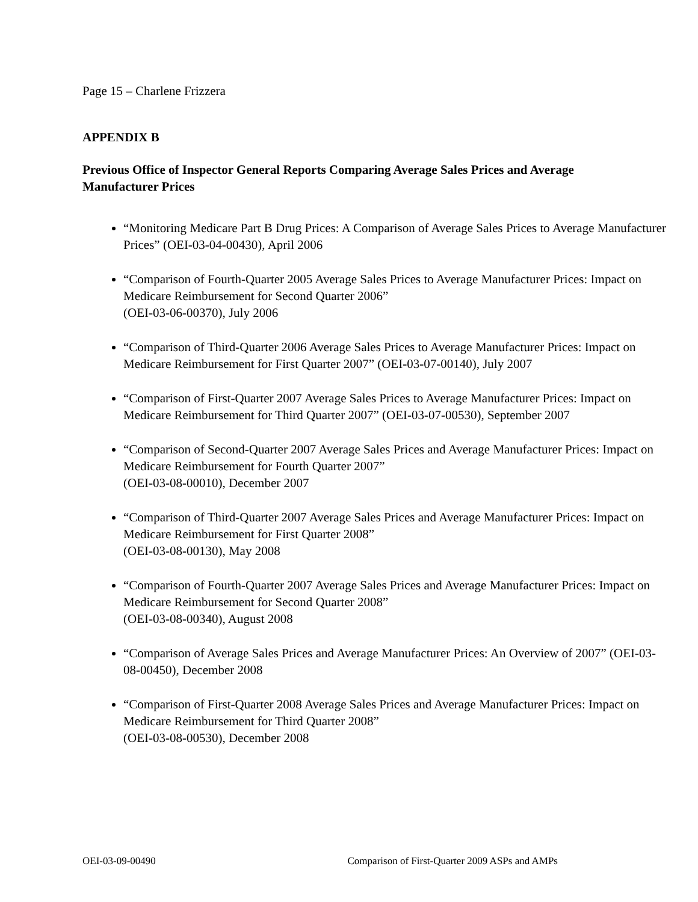Page 15 – Charlene Frizzera
APPENDIX B
Previous Office of Inspector General Reports Comparing Average Sales Prices and Average Manufacturer Prices
“Monitoring Medicare Part B Drug Prices: A Comparison of Average Sales Prices to Average Manufacturer Prices” (OEI-03-04-00430), April 2006
“Comparison of Fourth-Quarter 2005 Average Sales Prices to Average Manufacturer Prices: Impact on Medicare Reimbursement for Second Quarter 2006”
(OEI-03-06-00370), July 2006
“Comparison of Third-Quarter 2006 Average Sales Prices to Average Manufacturer Prices: Impact on Medicare Reimbursement for First Quarter 2007” (OEI-03-07-00140), July 2007
“Comparison of First-Quarter 2007 Average Sales Prices to Average Manufacturer Prices: Impact on Medicare Reimbursement for Third Quarter 2007” (OEI-03-07-00530), September 2007
“Comparison of Second-Quarter 2007 Average Sales Prices and Average Manufacturer Prices: Impact on Medicare Reimbursement for Fourth Quarter 2007”
(OEI-03-08-00010), December 2007
“Comparison of Third-Quarter 2007 Average Sales Prices and Average Manufacturer Prices: Impact on Medicare Reimbursement for First Quarter 2008”
(OEI-03-08-00130), May 2008
“Comparison of Fourth-Quarter 2007 Average Sales Prices and Average Manufacturer Prices: Impact on Medicare Reimbursement for Second Quarter 2008”
(OEI-03-08-00340), August 2008
“Comparison of Average Sales Prices and Average Manufacturer Prices: An Overview of 2007” (OEI-03-08-00450), December 2008
“Comparison of First-Quarter 2008 Average Sales Prices and Average Manufacturer Prices: Impact on Medicare Reimbursement for Third Quarter 2008”
(OEI-03-08-00530), December 2008
OEI-03-09-00490 Comparison of First-Quarter 2009 ASPs and AMPs